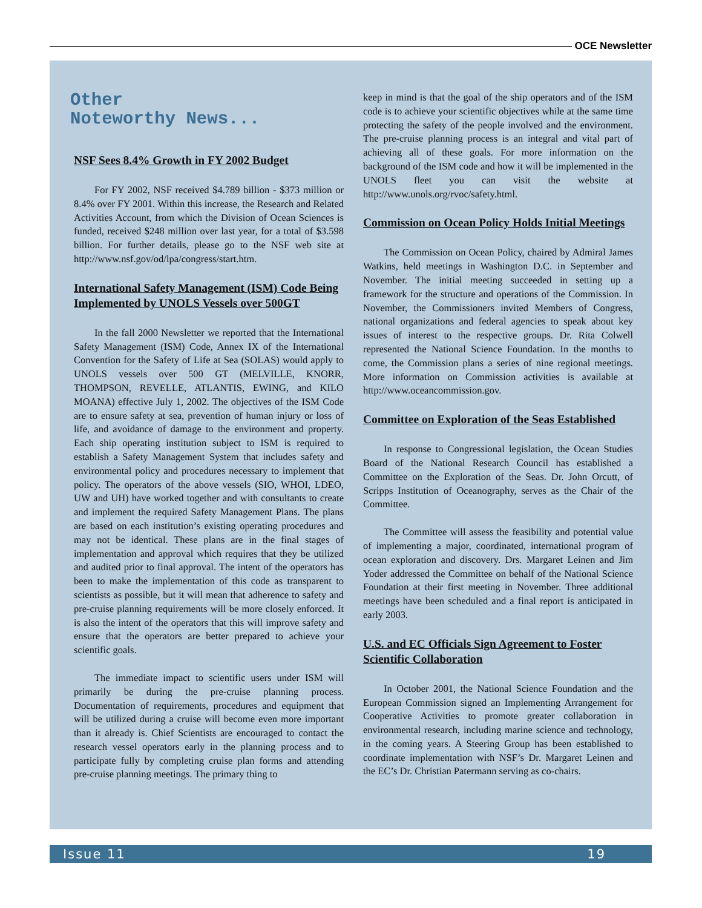OCE Newsletter
Other
Noteworthy News...
NSF Sees 8.4% Growth in FY 2002 Budget
For FY 2002, NSF received $4.789 billion - $373 million or 8.4% over FY 2001. Within this increase, the Research and Related Activities Account, from which the Division of Ocean Sciences is funded, received $248 million over last year, for a total of $3.598 billion. For further details, please go to the NSF web site at http://www.nsf.gov/od/lpa/congress/start.htm.
International Safety Management (ISM) Code Being Implemented by UNOLS Vessels over 500GT
In the fall 2000 Newsletter we reported that the International Safety Management (ISM) Code, Annex IX of the International Convention for the Safety of Life at Sea (SOLAS) would apply to UNOLS vessels over 500 GT (MELVILLE, KNORR, THOMPSON, REVELLE, ATLANTIS, EWING, and KILO MOANA) effective July 1, 2002. The objectives of the ISM Code are to ensure safety at sea, prevention of human injury or loss of life, and avoidance of damage to the environment and property. Each ship operating institution subject to ISM is required to establish a Safety Management System that includes safety and environmental policy and procedures necessary to implement that policy. The operators of the above vessels (SIO, WHOI, LDEO, UW and UH) have worked together and with consultants to create and implement the required Safety Management Plans. The plans are based on each institution’s existing operating procedures and may not be identical. These plans are in the final stages of implementation and approval which requires that they be utilized and audited prior to final approval. The intent of the operators has been to make the implementation of this code as transparent to scientists as possible, but it will mean that adherence to safety and pre-cruise planning requirements will be more closely enforced. It is also the intent of the operators that this will improve safety and ensure that the operators are better prepared to achieve your scientific goals.
The immediate impact to scientific users under ISM will primarily be during the pre-cruise planning process. Documentation of requirements, procedures and equipment that will be utilized during a cruise will become even more important than it already is. Chief Scientists are encouraged to contact the research vessel operators early in the planning process and to participate fully by completing cruise plan forms and attending pre-cruise planning meetings. The primary thing to
keep in mind is that the goal of the ship operators and of the ISM code is to achieve your scientific objectives while at the same time protecting the safety of the people involved and the environment. The pre-cruise planning process is an integral and vital part of achieving all of these goals. For more information on the background of the ISM code and how it will be implemented in the UNOLS fleet you can visit the website at http://www.unols.org/rvoc/safety.html.
Commission on Ocean Policy Holds Initial Meetings
The Commission on Ocean Policy, chaired by Admiral James Watkins, held meetings in Washington D.C. in September and November. The initial meeting succeeded in setting up a framework for the structure and operations of the Commission. In November, the Commissioners invited Members of Congress, national organizations and federal agencies to speak about key issues of interest to the respective groups. Dr. Rita Colwell represented the National Science Foundation. In the months to come, the Commission plans a series of nine regional meetings. More information on Commission activities is available at http://www.oceancommission.gov.
Committee on Exploration of the Seas Established
In response to Congressional legislation, the Ocean Studies Board of the National Research Council has established a Committee on the Exploration of the Seas. Dr. John Orcutt, of Scripps Institution of Oceanography, serves as the Chair of the Committee.
The Committee will assess the feasibility and potential value of implementing a major, coordinated, international program of ocean exploration and discovery. Drs. Margaret Leinen and Jim Yoder addressed the Committee on behalf of the National Science Foundation at their first meeting in November. Three additional meetings have been scheduled and a final report is anticipated in early 2003.
U.S. and EC Officials Sign Agreement to Foster Scientific Collaboration
In October 2001, the National Science Foundation and the European Commission signed an Implementing Arrangement for Cooperative Activities to promote greater collaboration in environmental research, including marine science and technology, in the coming years. A Steering Group has been established to coordinate implementation with NSF’s Dr. Margaret Leinen and the EC’s Dr. Christian Patermann serving as co-chairs.
Issue 11 19